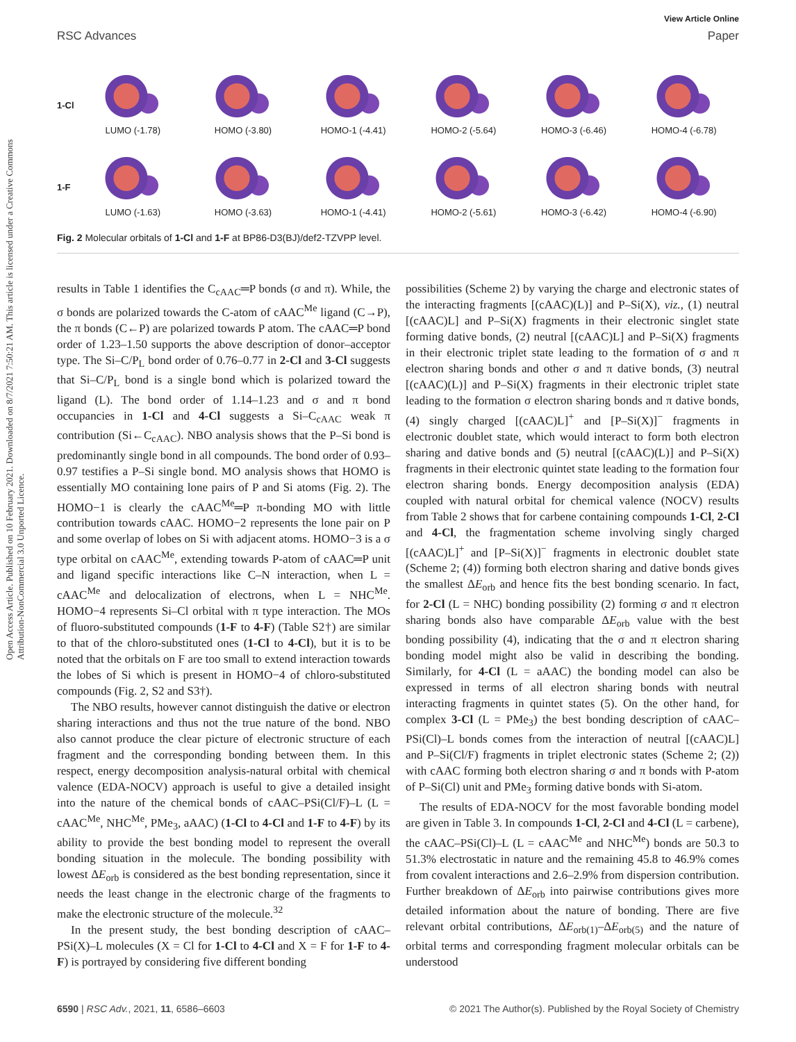Open Access Article. Published on 10 February 2021. Downloaded on 8/7/2021 7:50:21 AM. This article is licensed under a Creative Commons Attribution-NonCommercial 3.0 Unported Licence.
View Article Online
RSC Advances Paper
1-Cl
LUMO (-1.78)
HOMO (-3.80)
HOMO-1 (-4.41)
HOMO-2 (-5.64)
HOMO-3 (-6.46)
HOMO-4 (-6.78)
1-F
LUMO (-1.63)
HOMO (-3.63)
HOMO-1 (-4.41)
HOMO-2 (-5.61)
HOMO-3 (-6.42)
HOMO-4 (-6.90)
Fig. 2 Molecular orbitals of 1-Cl and 1-F at BP86-D3(BJ)/def2-TZVPP level.
results in Table 1 identifies the C<sub>cAAC</sub>═P bonds (σ and π). While, the σ bonds are polarized towards the C-atom of cAAC<sup>Me</sup> ligand (C→P), the π bonds (C←P) are polarized towards P atom. The cAAC═P bond order of 1.23–1.50 supports the above description of donor–acceptor type. The Si–C/P<sub>L</sub> bond order of 0.76–0.77 in 2-Cl and 3-Cl suggests that Si–C/P<sub>L</sub> bond is a single bond which is polarized toward the ligand (L). The bond order of 1.14–1.23 and σ and π bond occupancies in 1-Cl and 4-Cl suggests a Si–C<sub>cAAC</sub> weak π contribution (Si←C<sub>cAAC</sub>). NBO analysis shows that the P–Si bond is predominantly single bond in all compounds. The bond order of 0.93–0.97 testifies a P–Si single bond. MO analysis shows that HOMO is essentially MO containing lone pairs of P and Si atoms (Fig. 2). The HOMO−1 is clearly the cAAC<sup>Me</sup>═P π-bonding MO with little contribution towards cAAC. HOMO−2 represents the lone pair on P and some overlap of lobes on Si with adjacent atoms. HOMO−3 is a σ type orbital on cAAC<sup>Me</sup>, extending towards P-atom of cAAC═P unit and ligand specific interactions like C–N interaction, when L = cAAC<sup>Me</sup> and delocalization of electrons, when L = NHC<sup>Me</sup>. HOMO−4 represents Si–Cl orbital with π type interaction. The MOs of fluoro-substituted compounds (1-F to 4-F) (Table S2†) are similar to that of the chloro-substituted ones (1-Cl to 4-Cl), but it is to be noted that the orbitals on F are too small to extend interaction towards the lobes of Si which is present in HOMO−4 of chloro-substituted compounds (Fig. 2, S2 and S3†).
The NBO results, however cannot distinguish the dative or electron sharing interactions and thus not the true nature of the bond. NBO also cannot produce the clear picture of electronic structure of each fragment and the corresponding bonding between them. In this respect, energy decomposition analysis-natural orbital with chemical valence (EDA-NOCV) approach is useful to give a detailed insight into the nature of the chemical bonds of cAAC–PSi(Cl/F)–L (L = cAAC<sup>Me</sup>, NHC<sup>Me</sup>, PMe<sub>3</sub>, aAAC) (1-Cl to 4-Cl and 1-F to 4-F) by its ability to provide the best bonding model to represent the overall bonding situation in the molecule. The bonding possibility with lowest ΔE<sub>orb</sub> is considered as the best bonding representation, since it needs the least change in the electronic charge of the fragments to make the electronic structure of the molecule.<sup>32</sup>
In the present study, the best bonding description of cAAC–PSi(X)–L molecules (X = Cl for 1-Cl to 4-Cl and X = F for 1-F to 4-F) is portrayed by considering five different bonding
possibilities (Scheme 2) by varying the charge and electronic states of the interacting fragments [(cAAC)(L)] and P–Si(X), viz., (1) neutral [(cAAC)L] and P–Si(X) fragments in their electronic singlet state forming dative bonds, (2) neutral [(cAAC)L] and P–Si(X) fragments in their electronic triplet state leading to the formation of σ and π electron sharing bonds and other σ and π dative bonds, (3) neutral [(cAAC)(L)] and P–Si(X) fragments in their electronic triplet state leading to the formation σ electron sharing bonds and π dative bonds, (4) singly charged [(cAAC)L]<sup>+</sup> and [P–Si(X)]<sup>−</sup> fragments in electronic doublet state, which would interact to form both electron sharing and dative bonds and (5) neutral [(cAAC)(L)] and P–Si(X) fragments in their electronic quintet state leading to the formation four electron sharing bonds. Energy decomposition analysis (EDA) coupled with natural orbital for chemical valence (NOCV) results from Table 2 shows that for carbene containing compounds 1-Cl, 2-Cl and 4-Cl, the fragmentation scheme involving singly charged [(cAAC)L]<sup>+</sup> and [P–Si(X)]<sup>−</sup> fragments in electronic doublet state (Scheme 2; (4)) forming both electron sharing and dative bonds gives the smallest ΔE<sub>orb</sub> and hence fits the best bonding scenario. In fact, for 2-Cl (L = NHC) bonding possibility (2) forming σ and π electron sharing bonds also have comparable ΔE<sub>orb</sub> value with the best bonding possibility (4), indicating that the σ and π electron sharing bonding model might also be valid in describing the bonding. Similarly, for 4-Cl (L = aAAC) the bonding model can also be expressed in terms of all electron sharing bonds with neutral interacting fragments in quintet states (5). On the other hand, for complex 3-Cl (L = PMe<sub>3</sub>) the best bonding description of cAAC–PSi(Cl)–L bonds comes from the interaction of neutral [(cAAC)L] and P–Si(Cl/F) fragments in triplet electronic states (Scheme 2; (2)) with cAAC forming both electron sharing σ and π bonds with P-atom of P–Si(Cl) unit and PMe<sub>3</sub> forming dative bonds with Si-atom.
The results of EDA-NOCV for the most favorable bonding model are given in Table 3. In compounds 1-Cl, 2-Cl and 4-Cl (L = carbene), the cAAC–PSi(Cl)–L (L = cAAC<sup>Me</sup> and NHC<sup>Me</sup>) bonds are 50.3 to 51.3% electrostatic in nature and the remaining 45.8 to 46.9% comes from covalent interactions and 2.6–2.9% from dispersion contribution. Further breakdown of ΔE<sub>orb</sub> into pairwise contributions gives more detailed information about the nature of bonding. There are five relevant orbital contributions, ΔE<sub>orb(1)</sub>–ΔE<sub>orb(5)</sub> and the nature of orbital terms and corresponding fragment molecular orbitals can be understood
6590 | RSC Adv., 2021, 11, 6586–6603 © 2021 The Author(s). Published by the Royal Society of Chemistry